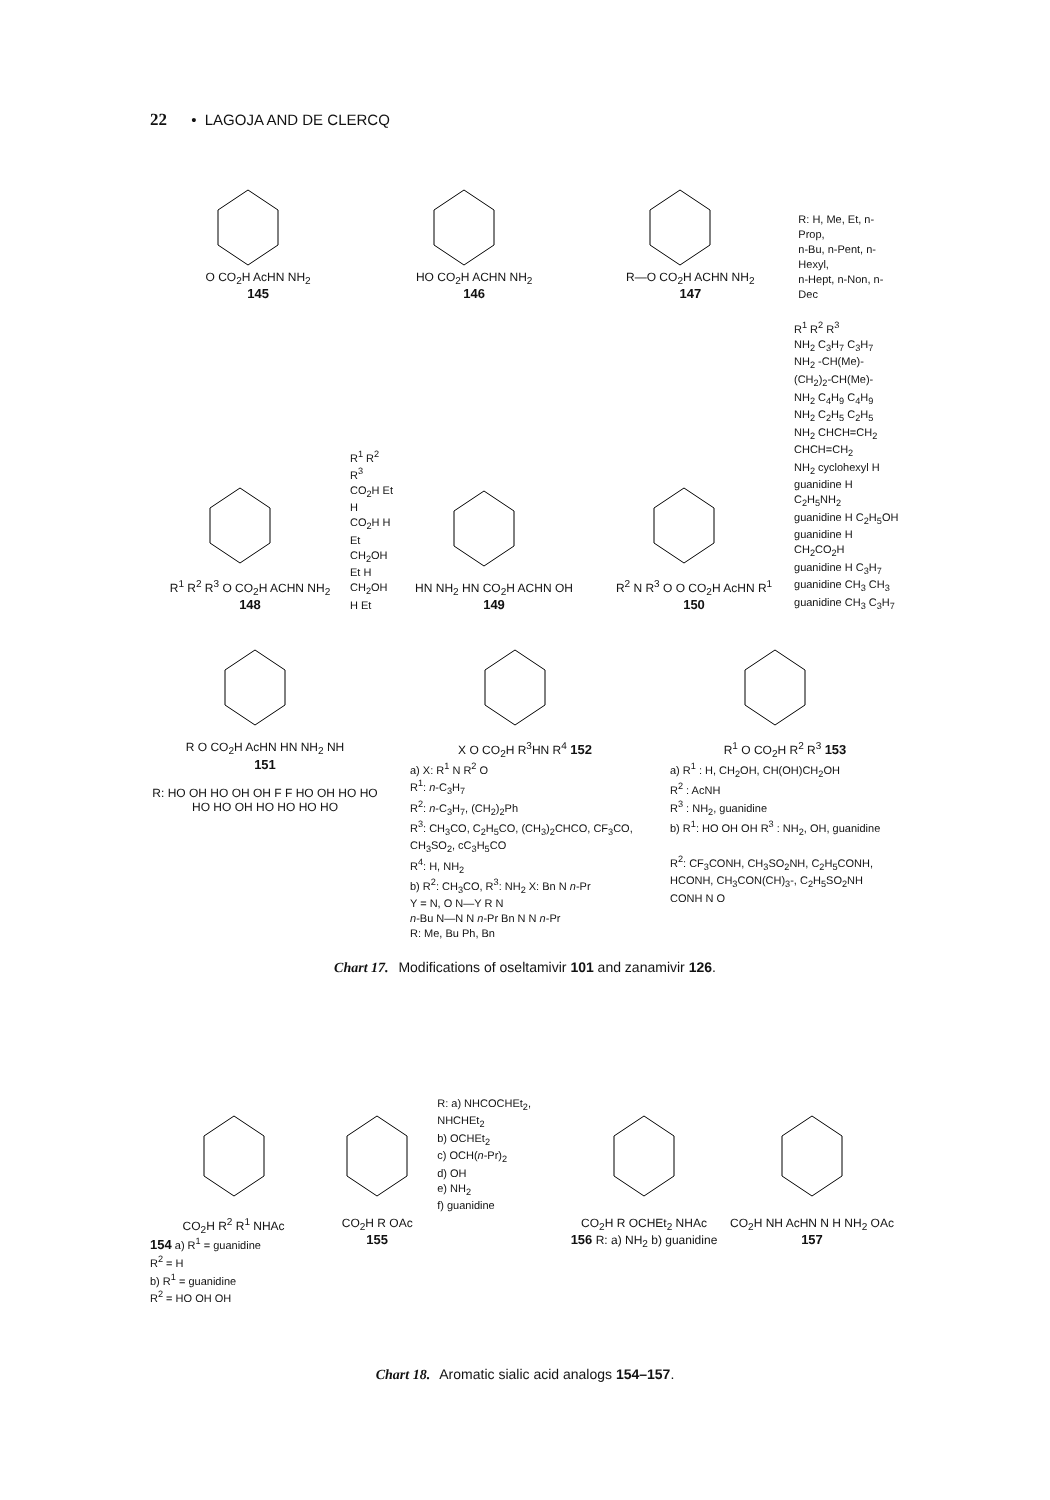22 • LAGOJA AND DE CLERCQ
O CO<sub>2</sub>H AcHN NH<sub>2</sub>
145
HO CO<sub>2</sub>H ACHN NH<sub>2</sub>
146
R—O CO<sub>2</sub>H ACHN NH<sub>2</sub>
147
R: H, Me, Et, n-Prop,
n-Bu, n-Pent, n-Hexyl,
n-Hept, n-Non, n-Dec
R<sup>1</sup> R<sup>2</sup> R<sup>3</sup> O CO<sub>2</sub>H ACHN NH<sub>2</sub>
148
R<sup>1</sup> R<sup>2</sup> R<sup>3</sup>
CO<sub>2</sub>H Et H
CO<sub>2</sub>H H Et
CH<sub>2</sub>OH Et H
CH<sub>2</sub>OH H Et
HN NH<sub>2</sub> HN CO<sub>2</sub>H ACHN OH
149
R<sup>2</sup> N R<sup>3</sup> O O CO<sub>2</sub>H AcHN R<sup>1</sup>
150
R<sup>1</sup> R<sup>2</sup> R<sup>3</sup>
NH<sub>2</sub> C<sub>3</sub>H<sub>7</sub> C<sub>3</sub>H<sub>7</sub>
NH<sub>2</sub> -CH(Me)-(CH<sub>2</sub>)<sub>2</sub>-CH(Me)-
NH<sub>2</sub> C<sub>4</sub>H<sub>9</sub> C<sub>4</sub>H<sub>9</sub>
NH<sub>2</sub> C<sub>2</sub>H<sub>5</sub> C<sub>2</sub>H<sub>5</sub>
NH<sub>2</sub> CHCH=CH<sub>2</sub> CHCH=CH<sub>2</sub>
NH<sub>2</sub> cyclohexyl H
guanidine H C<sub>2</sub>H<sub>5</sub>NH<sub>2</sub>
guanidine H C<sub>2</sub>H<sub>5</sub>OH
guanidine H CH<sub>2</sub>CO<sub>2</sub>H
guanidine H C<sub>3</sub>H<sub>7</sub>
guanidine CH<sub>3</sub> CH<sub>3</sub>
guanidine CH<sub>3</sub> C<sub>3</sub>H<sub>7</sub>
R O CO<sub>2</sub>H AcHN HN NH<sub>2</sub> NH
151
R: HO OH HO OH OH F F HO OH HO HO HO HO OH HO HO HO HO
X O CO<sub>2</sub>H R<sup>3</sup>HN R<sup>4</sup> 152
a) X: R<sup>1</sup> N R<sup>2</sup> O
R<sup>1</sup>: n-C<sub>3</sub>H<sub>7</sub>
R<sup>2</sup>: n-C<sub>3</sub>H<sub>7</sub>, (CH<sub>2</sub>)<sub>2</sub>Ph
R<sup>3</sup>: CH<sub>3</sub>CO, C<sub>2</sub>H<sub>5</sub>CO, (CH<sub>3</sub>)<sub>2</sub>CHCO, CF<sub>3</sub>CO, CH<sub>3</sub>SO<sub>2</sub>, cC<sub>3</sub>H<sub>5</sub>CO
R<sup>4</sup>: H, NH<sub>2</sub>
b) R<sup>2</sup>: CH<sub>3</sub>CO, R<sup>3</sup>: NH<sub>2</sub> X: Bn N n-Pr
Y = N, O N—Y R N
n-Bu N—N N n-Pr Bn N N n-Pr
R: Me, Bu Ph, Bn
R<sup>1</sup> O CO<sub>2</sub>H R<sup>2</sup> R<sup>3</sup> 153
a) R<sup>1</sup> : H, CH<sub>2</sub>OH, CH(OH)CH<sub>2</sub>OH
R<sup>2</sup> : AcNH
R<sup>3</sup> : NH<sub>2</sub>, guanidine
b) R<sup>1</sup>: HO OH OH R<sup>3</sup> : NH<sub>2</sub>, OH, guanidine
R<sup>2</sup>: CF<sub>3</sub>CONH, CH<sub>3</sub>SO<sub>2</sub>NH, C<sub>2</sub>H<sub>5</sub>CONH, HCONH, CH<sub>3</sub>CON(CH)<sub>3</sub>-, C<sub>2</sub>H<sub>5</sub>SO<sub>2</sub>NH
CONH N O
Chart 17. Modifications of oseltamivir 101 and zanamivir 126.
CO<sub>2</sub>H R<sup>2</sup> R<sup>1</sup> NHAc
154 a) R<sup>1</sup> = guanidine
R<sup>2</sup> = H
b) R<sup>1</sup> = guanidine
R<sup>2</sup> = HO OH OH
CO<sub>2</sub>H R OAc
155
R: a) NHCOCHEt<sub>2</sub>, NHCHEt<sub>2</sub>
b) OCHEt<sub>2</sub>
c) OCH(n-Pr)<sub>2</sub>
d) OH
e) NH<sub>2</sub>
f) guanidine
CO<sub>2</sub>H R OCHEt<sub>2</sub> NHAc
156 R: a) NH<sub>2</sub> b) guanidine
CO<sub>2</sub>H NH AcHN N H NH<sub>2</sub> OAc
157
Chart 18. Aromatic sialic acid analogs 154–157.